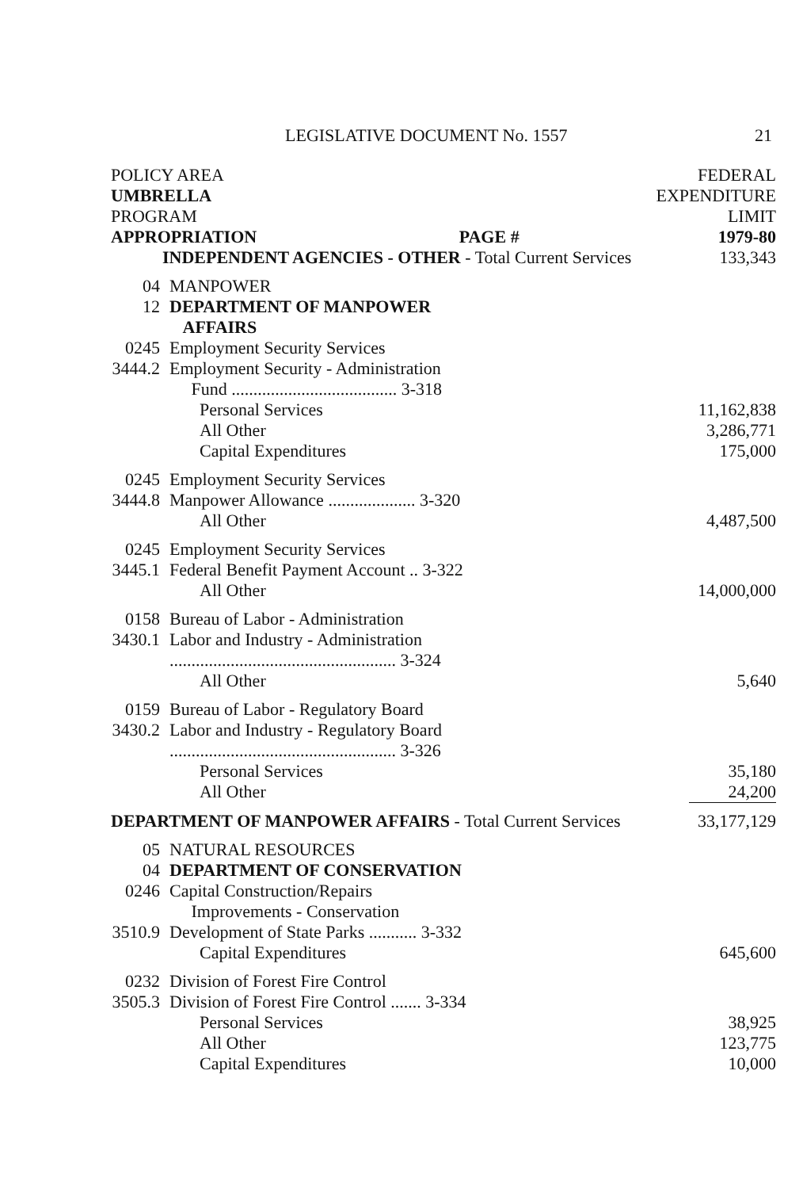LEGISLATIVE DOCUMENT No. 1557 21
| POLICY AREA | | FEDERAL | |
| UMBRELLA | | EXPENDITURE | |
| PROGRAM | | LIMIT | |
| APPROPRIATION PAGE # | | | 1979-80 |
| INDEPENDENT AGENCIES - OTHER - Total Current Services | | | 133,343 |
| 04 | MANPOWER | | |
| 12 | DEPARTMENT OF MANPOWER AFFAIRS | | |
| 0245 | Employment Security Services | | |
| 3444.2 | Employment Security - Administration Fund ...................................... 3-318 | | |
| | Personal Services | | 11,162,838 |
| | All Other | | 3,286,771 |
| | Capital Expenditures | | 175,000 |
| 0245 | Employment Security Services | | |
| 3444.8 | Manpower Allowance .................... 3-320 | | |
| | All Other | | 4,487,500 |
| 0245 | Employment Security Services | | |
| 3445.1 | Federal Benefit Payment Account .. 3-322 | | |
| | All Other | | 14,000,000 |
| 0158 | Bureau of Labor - Administration | | |
| 3430.1 | Labor and Industry - Administration .................................................... 3-324 | | |
| | All Other | | 5,640 |
| 0159 | Bureau of Labor - Regulatory Board | | |
| 3430.2 | Labor and Industry - Regulatory Board .................................................... 3-326 | | |
| | Personal Services | | 35,180 |
| | All Other | | 24,200 |
| DEPARTMENT OF MANPOWER AFFAIRS - Total Current Services | | | 33,177,129 |
| 05 | NATURAL RESOURCES | | |
| 04 | DEPARTMENT OF CONSERVATION | | |
| 0246 | Capital Construction/Repairs Improvements - Conservation | | |
| 3510.9 | Development of State Parks ........... 3-332 | | |
| | Capital Expenditures | | 645,600 |
| 0232 | Division of Forest Fire Control | | |
| 3505.3 | Division of Forest Fire Control ....... 3-334 | | |
| | Personal Services | | 38,925 |
| | All Other | | 123,775 |
| | Capital Expenditures | | 10,000 |